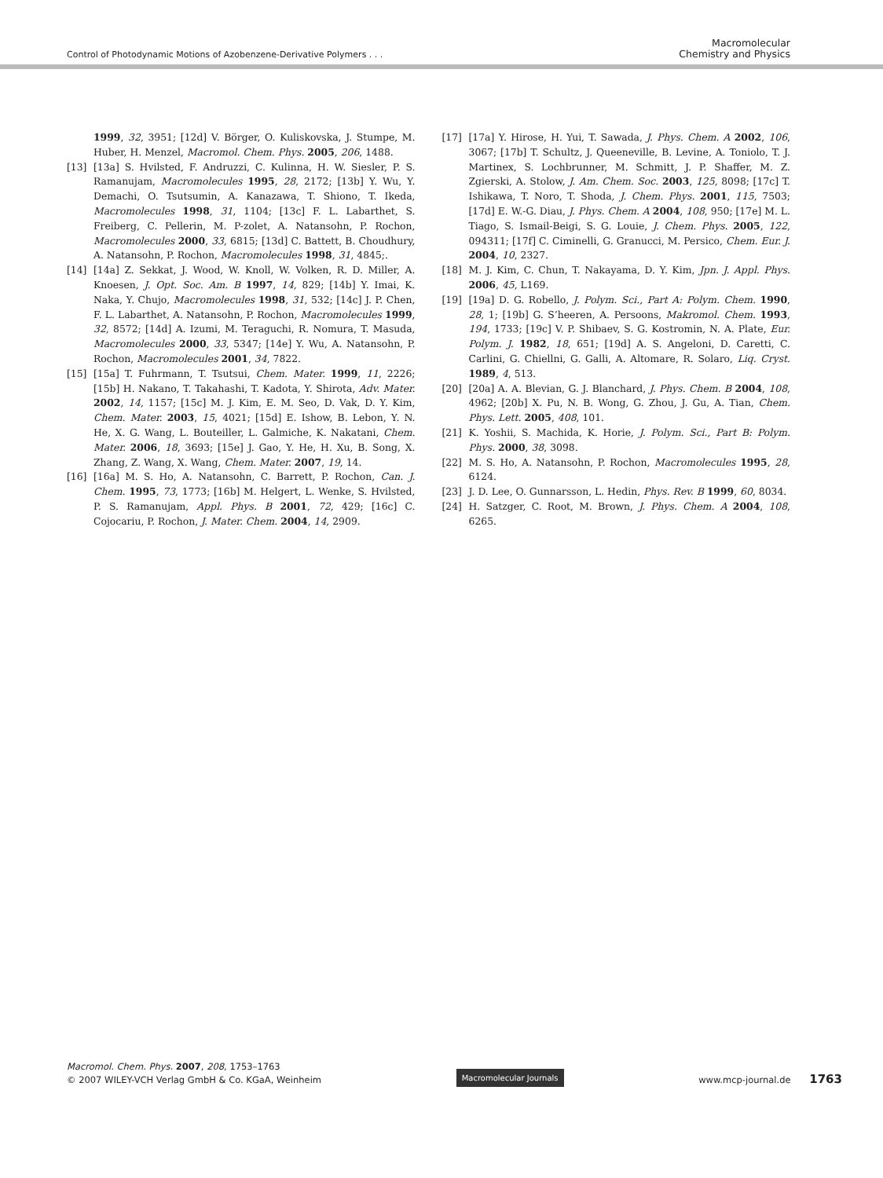Control of Photodynamic Motions of Azobenzene-Derivative Polymers . . .
Macromolecular
Chemistry and Physics
1999, 32, 3951; [12d] V. Börger, O. Kuliskovska, J. Stumpe, M. Huber, H. Menzel, Macromol. Chem. Phys. 2005, 206, 1488.
[13] [13a] S. Hvilsted, F. Andruzzi, C. Kulinna, H. W. Siesler, P. S. Ramanujam, Macromolecules 1995, 28, 2172; [13b] Y. Wu, Y. Demachi, O. Tsutsumin, A. Kanazawa, T. Shiono, T. Ikeda, Macromolecules 1998, 31, 1104; [13c] F. L. Labarthet, S. Freiberg, C. Pellerin, M. P-zolet, A. Natansohn, P. Rochon, Macromolecules 2000, 33, 6815; [13d] C. Battett, B. Choudhury, A. Natansohn, P. Rochon, Macromolecules 1998, 31, 4845;.
[14] [14a] Z. Sekkat, J. Wood, W. Knoll, W. Volken, R. D. Miller, A. Knoesen, J. Opt. Soc. Am. B 1997, 14, 829; [14b] Y. Imai, K. Naka, Y. Chujo, Macromolecules 1998, 31, 532; [14c] J. P. Chen, F. L. Labarthet, A. Natansohn, P. Rochon, Macromolecules 1999, 32, 8572; [14d] A. Izumi, M. Teraguchi, R. Nomura, T. Masuda, Macromolecules 2000, 33, 5347; [14e] Y. Wu, A. Natansohn, P. Rochon, Macromolecules 2001, 34, 7822.
[15] [15a] T. Fuhrmann, T. Tsutsui, Chem. Mater. 1999, 11, 2226; [15b] H. Nakano, T. Takahashi, T. Kadota, Y. Shirota, Adv. Mater. 2002, 14, 1157; [15c] M. J. Kim, E. M. Seo, D. Vak, D. Y. Kim, Chem. Mater. 2003, 15, 4021; [15d] E. Ishow, B. Lebon, Y. N. He, X. G. Wang, L. Bouteiller, L. Galmiche, K. Nakatani, Chem. Mater. 2006, 18, 3693; [15e] J. Gao, Y. He, H. Xu, B. Song, X. Zhang, Z. Wang, X. Wang, Chem. Mater. 2007, 19, 14.
[16] [16a] M. S. Ho, A. Natansohn, C. Barrett, P. Rochon, Can. J. Chem. 1995, 73, 1773; [16b] M. Helgert, L. Wenke, S. Hvilsted, P. S. Ramanujam, Appl. Phys. B 2001, 72, 429; [16c] C. Cojocariu, P. Rochon, J. Mater. Chem. 2004, 14, 2909.
[17] [17a] Y. Hirose, H. Yui, T. Sawada, J. Phys. Chem. A 2002, 106, 3067; [17b] T. Schultz, J. Queeneville, B. Levine, A. Toniolo, T. J. Martinex, S. Lochbrunner, M. Schmitt, J. P. Shaffer, M. Z. Zgierski, A. Stolow, J. Am. Chem. Soc. 2003, 125, 8098; [17c] T. Ishikawa, T. Noro, T. Shoda, J. Chem. Phys. 2001, 115, 7503; [17d] E. W.-G. Diau, J. Phys. Chem. A 2004, 108, 950; [17e] M. L. Tiago, S. Ismail-Beigi, S. G. Louie, J. Chem. Phys. 2005, 122, 094311; [17f] C. Ciminelli, G. Granucci, M. Persico, Chem. Eur. J. 2004, 10, 2327.
[18] M. J. Kim, C. Chun, T. Nakayama, D. Y. Kim, Jpn. J. Appl. Phys. 2006, 45, L169.
[19] [19a] D. G. Robello, J. Polym. Sci., Part A: Polym. Chem. 1990, 28, 1; [19b] G. S’heeren, A. Persoons, Makromol. Chem. 1993, 194, 1733; [19c] V. P. Shibaev, S. G. Kostromin, N. A. Plate, Eur. Polym. J. 1982, 18, 651; [19d] A. S. Angeloni, D. Caretti, C. Carlini, G. Chiellni, G. Galli, A. Altomare, R. Solaro, Liq. Cryst. 1989, 4, 513.
[20] [20a] A. A. Blevian, G. J. Blanchard, J. Phys. Chem. B 2004, 108, 4962; [20b] X. Pu, N. B. Wong, G. Zhou, J. Gu, A. Tian, Chem. Phys. Lett. 2005, 408, 101.
[21] K. Yoshii, S. Machida, K. Horie, J. Polym. Sci., Part B: Polym. Phys. 2000, 38, 3098.
[22] M. S. Ho, A. Natansohn, P. Rochon, Macromolecules 1995, 28, 6124.
[23] J. D. Lee, O. Gunnarsson, L. Hedin, Phys. Rev. B 1999, 60, 8034.
[24] H. Satzger, C. Root, M. Brown, J. Phys. Chem. A 2004, 108, 6265.
Macromol. Chem. Phys. 2007, 208, 1753–1763
© 2007 WILEY-VCH Verlag GmbH & Co. KGaA, Weinheim
Macromolecular Journals
www.mcp-journal.de 1763